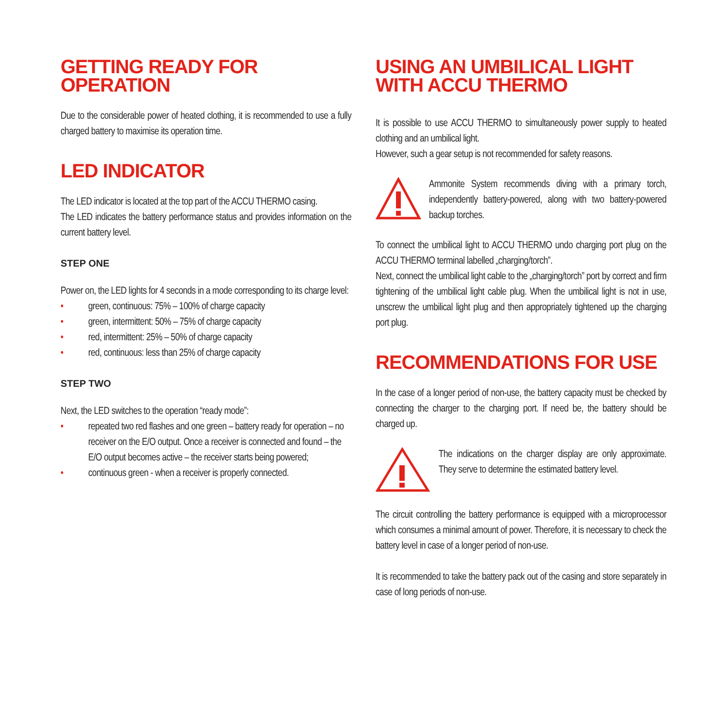GETTING READY FOR OPERATION
Due to the considerable power of heated clothing, it is recommended to use a fully charged battery to maximise its operation time.
LED INDICATOR
The LED indicator is located at the top part of the ACCU THERMO casing.
The LED indicates the battery performance status and provides information on the current battery level.
STEP ONE
Power on, the LED lights for 4 seconds in a mode corresponding to its charge level:
• green, continuous: 75% – 100% of charge capacity
• green, intermittent: 50% – 75% of charge capacity
• red, intermittent: 25% – 50% of charge capacity
• red, continuous: less than 25% of charge capacity
STEP TWO
Next, the LED switches to the operation “ready mode”:
• repeated two red flashes and one green – battery ready for operation – no receiver on the E/O output. Once a receiver is connected and found – the E/O output becomes active – the receiver starts being powered;
• continuous green - when a receiver is properly connected.
USING AN UMBILICAL LIGHT
WITH ACCU THERMO
It is possible to use ACCU THERMO to simultaneously power supply to heated clothing and an umbilical light.
However, such a gear setup is not recommended for safety reasons.
Ammonite System recommends diving with a primary torch, independently battery-powered, along with two battery-powered backup torches.
To connect the umbilical light to ACCU THERMO undo charging port plug on the ACCU THERMO terminal labelled „charging/torch”.
Next, connect the umbilical light cable to the „charging/torch” port by correct and firm tightening of the umbilical light cable plug. When the umbilical light is not in use, unscrew the umbilical light plug and then appropriately tightened up the charging port plug.
RECOMMENDATIONS FOR USE
In the case of a longer period of non-use, the battery capacity must be checked by connecting the charger to the charging port. If need be, the battery should be charged up.
The indications on the charger display are only approximate. They serve to determine the estimated battery level.
The circuit controlling the battery performance is equipped with a microprocessor which consumes a minimal amount of power. Therefore, it is necessary to check the battery level in case of a longer period of non-use.
It is recommended to take the battery pack out of the casing and store separately in case of long periods of non-use.